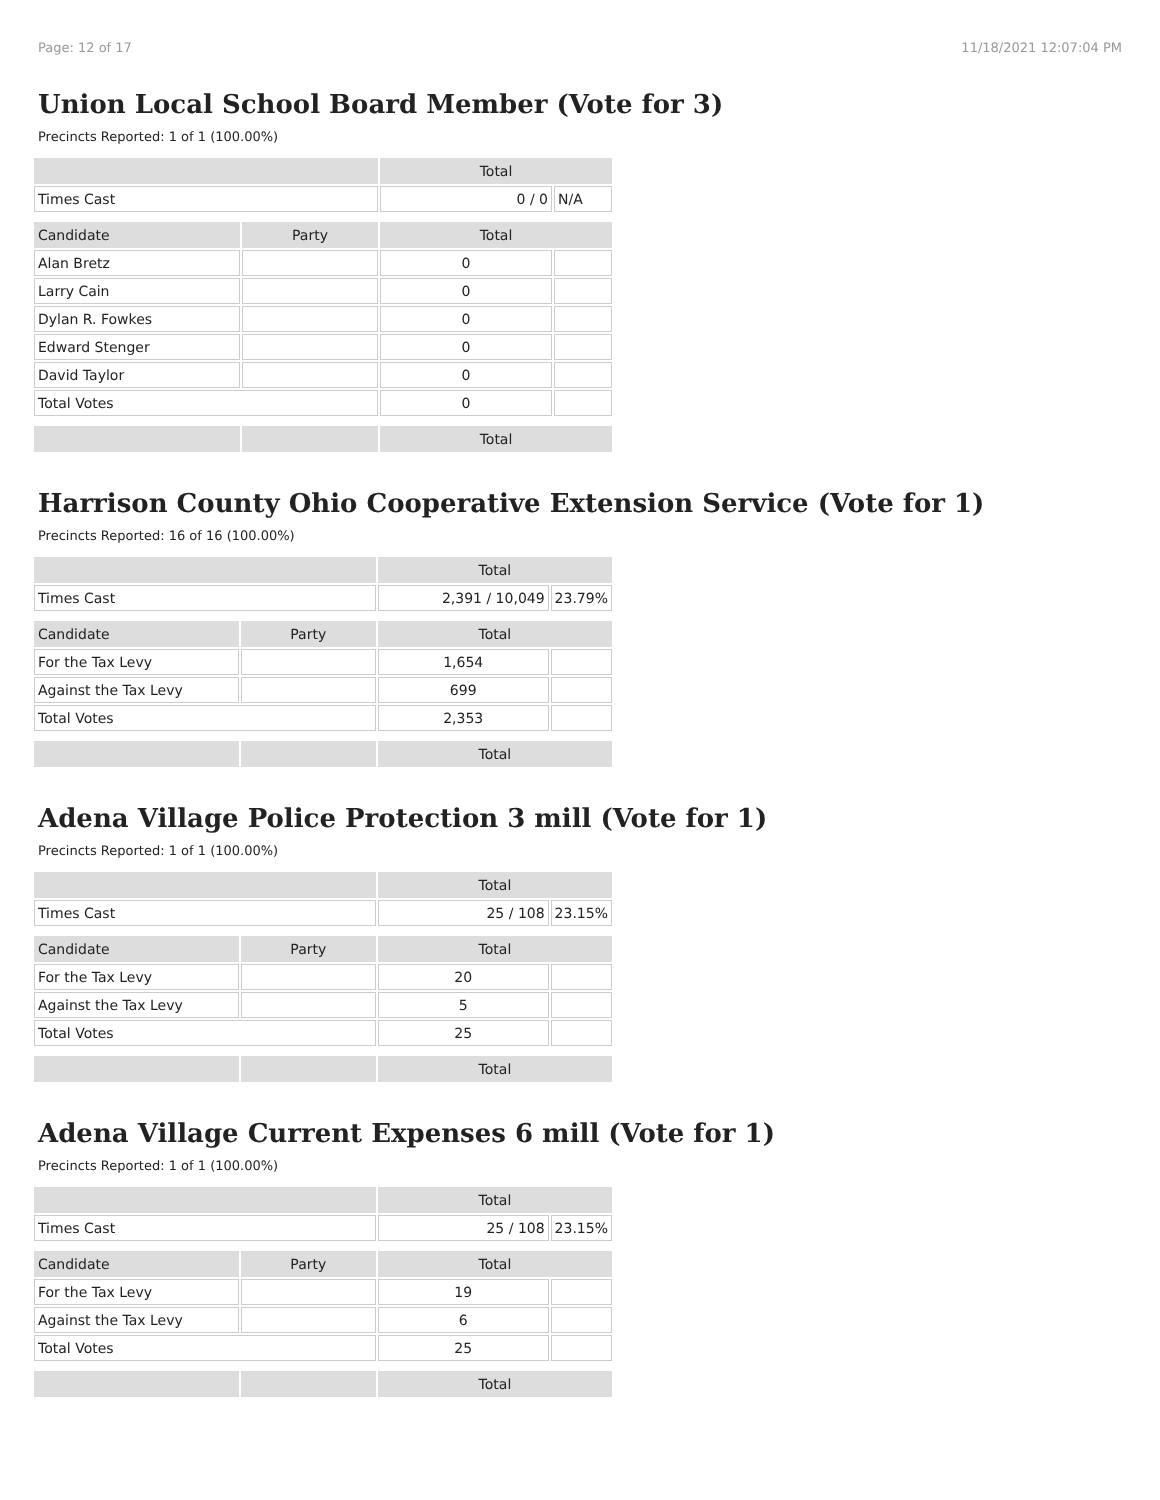Page: 12 of 17 11/18/2021 12:07:04 PM
Union Local School Board Member (Vote for 3)
Precincts Reported: 1 of 1 (100.00%)
| | | Total | |
| --- | --- | --- | --- |
| Times Cast | | 0 / 0 | N/A |
| Candidate | Party | Total | |
| Alan Bretz | | 0 | |
| Larry Cain | | 0 | |
| Dylan R. Fowkes | | 0 | |
| Edward Stenger | | 0 | |
| David Taylor | | 0 | |
| Total Votes | | 0 | |
| | | Total | |
Harrison County Ohio Cooperative Extension Service (Vote for 1)
Precincts Reported: 16 of 16 (100.00%)
| | | Total | |
| --- | --- | --- | --- |
| Times Cast | | 2,391 / 10,049 | 23.79% |
| Candidate | Party | Total | |
| For the Tax Levy | | 1,654 | |
| Against the Tax Levy | | 699 | |
| Total Votes | | 2,353 | |
| | | Total | |
Adena Village Police Protection 3 mill (Vote for 1)
Precincts Reported: 1 of 1 (100.00%)
| | | Total | |
| --- | --- | --- | --- |
| Times Cast | | 25 / 108 | 23.15% |
| Candidate | Party | Total | |
| For the Tax Levy | | 20 | |
| Against the Tax Levy | | 5 | |
| Total Votes | | 25 | |
| | | Total | |
Adena Village Current Expenses 6 mill (Vote for 1)
Precincts Reported: 1 of 1 (100.00%)
| | | Total | |
| --- | --- | --- | --- |
| Times Cast | | 25 / 108 | 23.15% |
| Candidate | Party | Total | |
| For the Tax Levy | | 19 | |
| Against the Tax Levy | | 6 | |
| Total Votes | | 25 | |
| | | Total | |